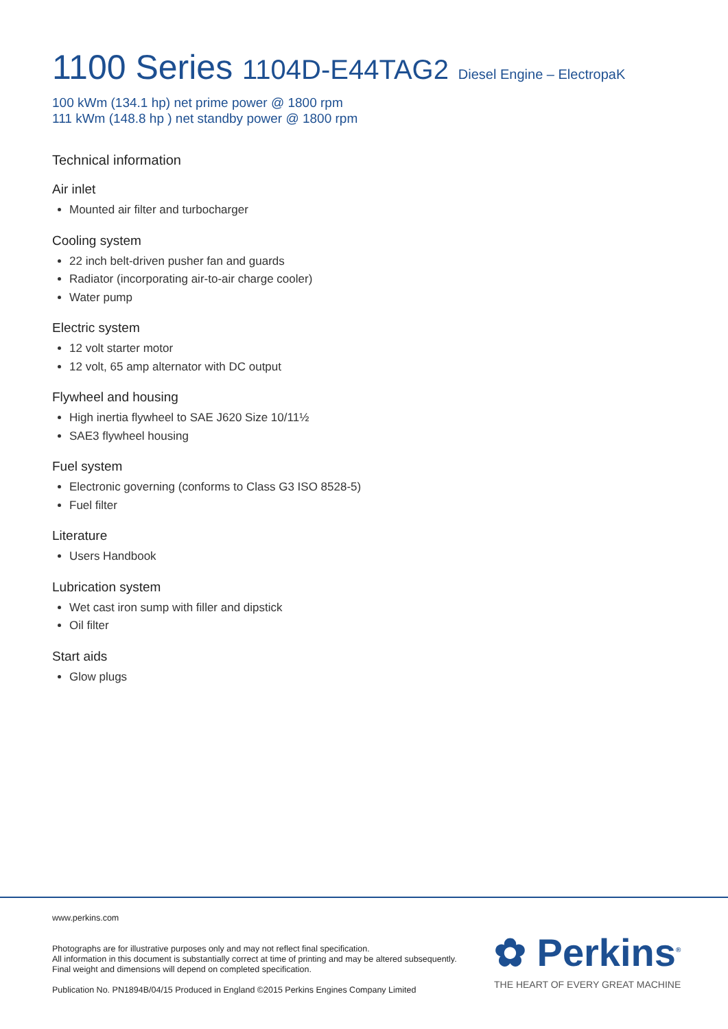1100 Series 1104D-E44TAG2 Diesel Engine – ElectropaK
100 kWm (134.1 hp) net prime power @ 1800 rpm
111 kWm (148.8 hp ) net standby power @ 1800 rpm
Technical information
Air inlet
Mounted air filter and turbocharger
Cooling system
22 inch belt-driven pusher fan and guards
Radiator (incorporating air-to-air charge cooler)
Water pump
Electric system
12 volt starter motor
12 volt, 65 amp alternator with DC output
Flywheel and housing
High inertia flywheel to SAE J620 Size 10/11½
SAE3 flywheel housing
Fuel system
Electronic governing (conforms to Class G3 ISO 8528-5)
Fuel filter
Literature
Users Handbook
Lubrication system
Wet cast iron sump with filler and dipstick
Oil filter
Start aids
Glow plugs
www.perkins.com
Photographs are for illustrative purposes only and may not reflect final specification.
All information in this document is substantially correct at time of printing and may be altered subsequently.
Final weight and dimensions will depend on completed specification.
Publication No. PN1894B/04/15 Produced in England ©2015 Perkins Engines Company Limited
✿ Perkins<sup>®</sup>
THE HEART OF EVERY GREAT MACHINE